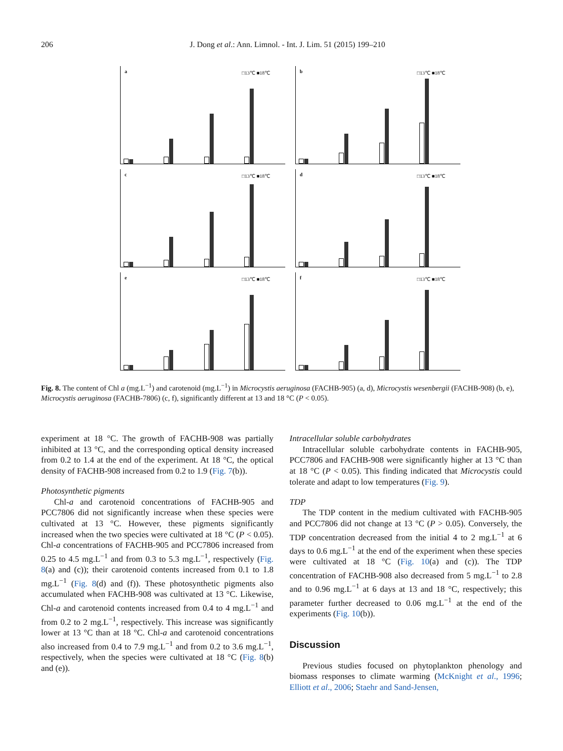206
J. Dong et al.: Ann. Limnol. - Int. J. Lim. 51 (2015) 199–210
a □13℃ ■18℃
b □13℃ ■18℃
c □13℃ ■18℃
d □13℃ ■18℃
e □13℃ ■18℃
f □13℃ ■18℃
Fig. 8. The content of Chl a (mg.L<sup>−1</sup>) and carotenoid (mg.L<sup>−1</sup>) in Microcystis aeruginosa (FACHB-905) (a, d), Microcystis wesenbergii (FACHB-908) (b, e), Microcystis aeruginosa (FACHB-7806) (c, f), significantly different at 13 and 18 °C (P < 0.05).
experiment at 18 °C. The growth of FACHB-908 was partially inhibited at 13 °C, and the corresponding optical density increased from 0.2 to 1.4 at the end of the experiment. At 18 °C, the optical density of FACHB-908 increased from 0.2 to 1.9 (Fig. 7(b)).
Photosynthetic pigments
Chl-a and carotenoid concentrations of FACHB-905 and PCC7806 did not significantly increase when these species were cultivated at 13 °C. However, these pigments significantly increased when the two species were cultivated at 18 °C (P < 0.05). Chl-a concentrations of FACHB-905 and PCC7806 increased from 0.25 to 4.5 mg.L<sup>−1</sup> and from 0.3 to 5.3 mg.L<sup>−1</sup>, respectively (Fig. 8(a) and (c)); their carotenoid contents increased from 0.1 to 1.8 mg.L<sup>−1</sup> (Fig. 8(d) and (f)). These photosynthetic pigments also accumulated when FACHB-908 was cultivated at 13 °C. Likewise, Chl-a and carotenoid contents increased from 0.4 to 4 mg.L<sup>−1</sup> and from 0.2 to 2 mg.L<sup>−1</sup>, respectively. This increase was significantly lower at 13 °C than at 18 °C. Chl-a and carotenoid concentrations also increased from 0.4 to 7.9 mg.L<sup>−1</sup> and from 0.2 to 3.6 mg.L<sup>−1</sup>, respectively, when the species were cultivated at 18 °C (Fig. 8(b) and (e)).
Intracellular soluble carbohydrates
Intracellular soluble carbohydrate contents in FACHB-905, PCC7806 and FACHB-908 were significantly higher at 13 °C than at 18 °C (P < 0.05). This finding indicated that Microcystis could tolerate and adapt to low temperatures (Fig. 9).
TDP
The TDP content in the medium cultivated with FACHB-905 and PCC7806 did not change at 13 °C (P > 0.05). Conversely, the TDP concentration decreased from the initial 4 to 2 mg.L<sup>−1</sup> at 6 days to 0.6 mg.L<sup>−1</sup> at the end of the experiment when these species were cultivated at 18 °C (Fig. 10(a) and (c)). The TDP concentration of FACHB-908 also decreased from 5 mg.L<sup>−1</sup> to 2.8 and to 0.96 mg.L<sup>−1</sup> at 6 days at 13 and 18 °C, respectively; this parameter further decreased to 0.06 mg.L<sup>−1</sup> at the end of the experiments (Fig. 10(b)).
Discussion
Previous studies focused on phytoplankton phenology and biomass responses to climate warming (McKnight et al., 1996; Elliott et al., 2006; Staehr and Sand-Jensen,